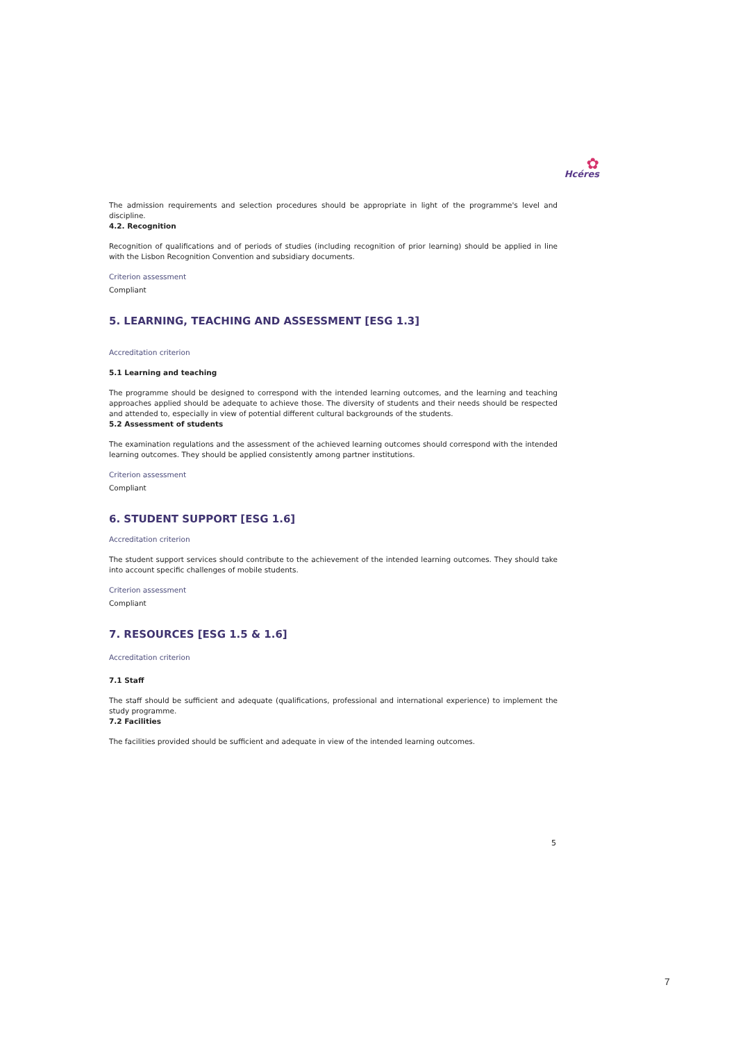✿
Hcéres
The admission requirements and selection procedures should be appropriate in light of the programme's level and discipline.
4.2. Recognition
Recognition of qualifications and of periods of studies (including recognition of prior learning) should be applied in line with the Lisbon Recognition Convention and subsidiary documents.
Criterion assessment
Compliant
5. LEARNING, TEACHING AND ASSESSMENT [ESG 1.3]
Accreditation criterion
5.1 Learning and teaching
The programme should be designed to correspond with the intended learning outcomes, and the learning and teaching approaches applied should be adequate to achieve those. The diversity of students and their needs should be respected and attended to, especially in view of potential different cultural backgrounds of the students.
5.2 Assessment of students
The examination regulations and the assessment of the achieved learning outcomes should correspond with the intended learning outcomes. They should be applied consistently among partner institutions.
Criterion assessment
Compliant
6. STUDENT SUPPORT [ESG 1.6]
Accreditation criterion
The student support services should contribute to the achievement of the intended learning outcomes. They should take into account specific challenges of mobile students.
Criterion assessment
Compliant
7. RESOURCES [ESG 1.5 & 1.6]
Accreditation criterion
7.1 Staff
The staff should be sufficient and adequate (qualifications, professional and international experience) to implement the study programme.
7.2 Facilities
The facilities provided should be sufficient and adequate in view of the intended learning outcomes.
5
7